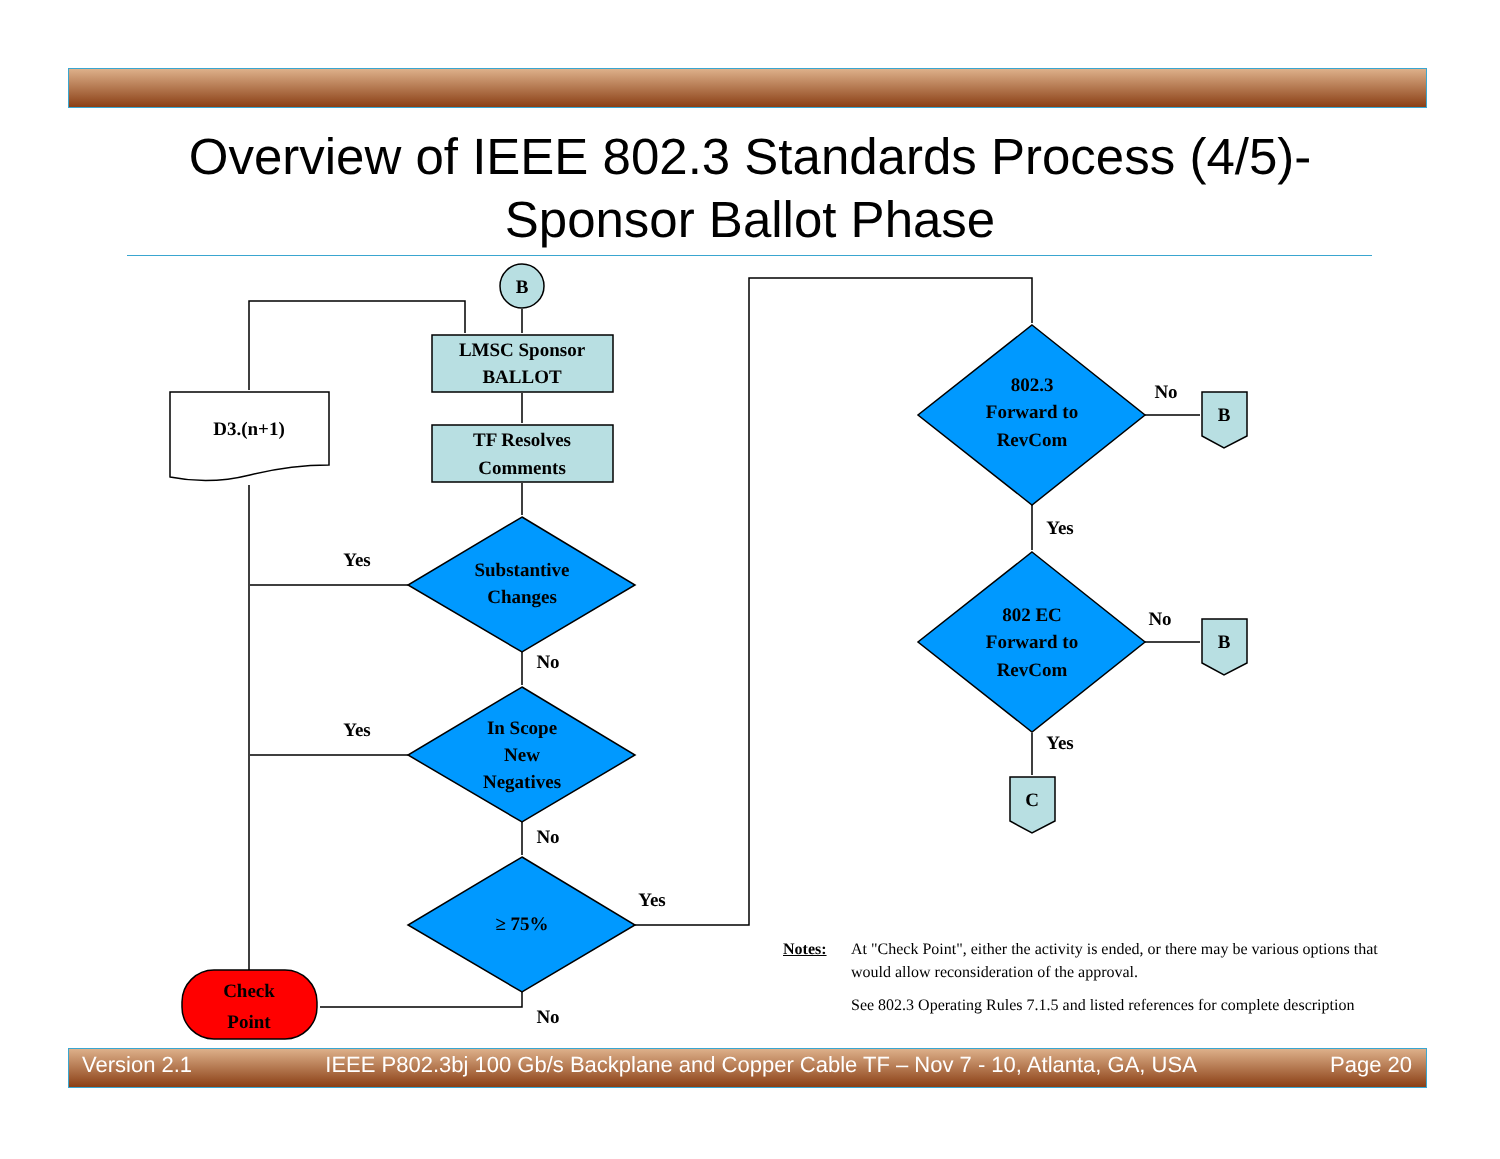Overview of IEEE 802.3 Standards Process (4/5)-
Sponsor Ballot Phase
B
LMSC Sponsor
BALLOT
TF Resolves
Comments
D3.(n+1)
Substantive
Changes
In Scope
New
Negatives
≥ 75%
Check
Point
802.3
Forward to
RevCom
802 EC
Forward to
RevCom
B
B
C
Yes
No
Yes
No
Yes
No
No
Yes
No
Yes
Notes:
At "Check Point", either the activity is ended, or there may be various options that would allow reconsideration of the approval.
See 802.3 Operating Rules 7.1.5 and listed references for complete description
Version 2.1 IEEE P802.3bj 100 Gb/s Backplane and Copper Cable TF – Nov 7 - 10, Atlanta, GA, USA Page 20